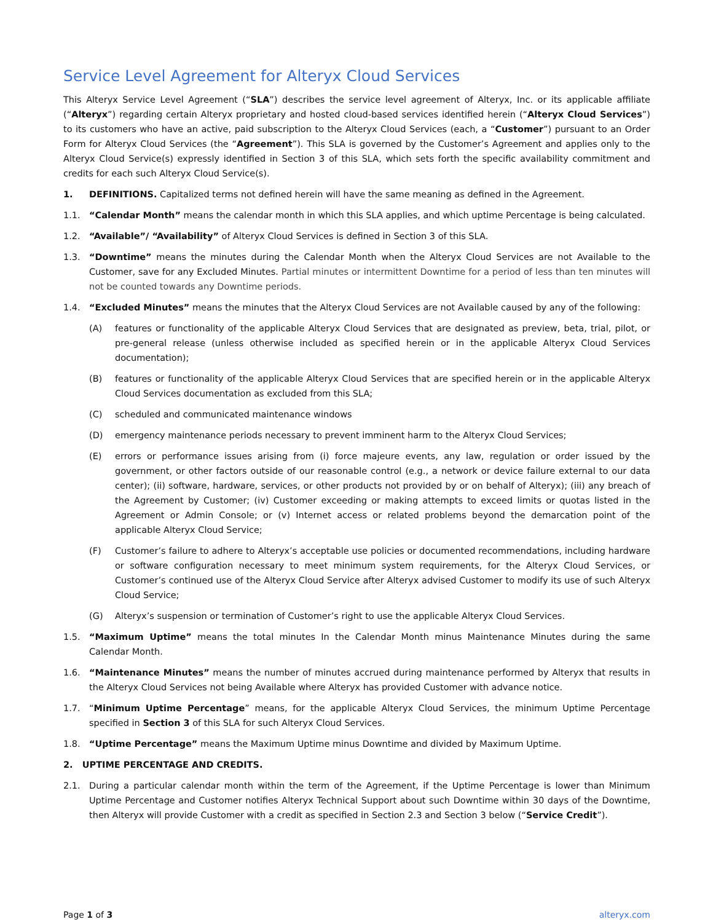Service Level Agreement for Alteryx Cloud Services
This Alteryx Service Level Agreement (“SLA”) describes the service level agreement of Alteryx, Inc. or its applicable affiliate (“Alteryx”) regarding certain Alteryx proprietary and hosted cloud-based services identified herein (“Alteryx Cloud Services”) to its customers who have an active, paid subscription to the Alteryx Cloud Services (each, a “Customer”) pursuant to an Order Form for Alteryx Cloud Services (the “Agreement”). This SLA is governed by the Customer’s Agreement and applies only to the Alteryx Cloud Service(s) expressly identified in Section 3 of this SLA, which sets forth the specific availability commitment and credits for each such Alteryx Cloud Service(s).
1. DEFINITIONS. Capitalized terms not defined herein will have the same meaning as defined in the Agreement.
1.1. “Calendar Month” means the calendar month in which this SLA applies, and which uptime Percentage is being calculated.
1.2. “Available”/ “Availability” of Alteryx Cloud Services is defined in Section 3 of this SLA.
1.3. “Downtime” means the minutes during the Calendar Month when the Alteryx Cloud Services are not Available to the Customer, save for any Excluded Minutes. Partial minutes or intermittent Downtime for a period of less than ten minutes will not be counted towards any Downtime periods.
1.4. “Excluded Minutes” means the minutes that the Alteryx Cloud Services are not Available caused by any of the following:
(A) features or functionality of the applicable Alteryx Cloud Services that are designated as preview, beta, trial, pilot, or pre-general release (unless otherwise included as specified herein or in the applicable Alteryx Cloud Services documentation);
(B) features or functionality of the applicable Alteryx Cloud Services that are specified herein or in the applicable Alteryx Cloud Services documentation as excluded from this SLA;
(C) scheduled and communicated maintenance windows
(D) emergency maintenance periods necessary to prevent imminent harm to the Alteryx Cloud Services;
(E) errors or performance issues arising from (i) force majeure events, any law, regulation or order issued by the government, or other factors outside of our reasonable control (e.g., a network or device failure external to our data center); (ii) software, hardware, services, or other products not provided by or on behalf of Alteryx); (iii) any breach of the Agreement by Customer; (iv) Customer exceeding or making attempts to exceed limits or quotas listed in the Agreement or Admin Console; or (v) Internet access or related problems beyond the demarcation point of the applicable Alteryx Cloud Service;
(F) Customer’s failure to adhere to Alteryx’s acceptable use policies or documented recommendations, including hardware or software configuration necessary to meet minimum system requirements, for the Alteryx Cloud Services, or Customer’s continued use of the Alteryx Cloud Service after Alteryx advised Customer to modify its use of such Alteryx Cloud Service;
(G) Alteryx’s suspension or termination of Customer’s right to use the applicable Alteryx Cloud Services.
1.5. “Maximum Uptime” means the total minutes In the Calendar Month minus Maintenance Minutes during the same Calendar Month.
1.6. “Maintenance Minutes” means the number of minutes accrued during maintenance performed by Alteryx that results in the Alteryx Cloud Services not being Available where Alteryx has provided Customer with advance notice.
1.7. “Minimum Uptime Percentage” means, for the applicable Alteryx Cloud Services, the minimum Uptime Percentage specified in Section 3 of this SLA for such Alteryx Cloud Services.
1.8. “Uptime Percentage” means the Maximum Uptime minus Downtime and divided by Maximum Uptime.
2. UPTIME PERCENTAGE AND CREDITS.
2.1. During a particular calendar month within the term of the Agreement, if the Uptime Percentage is lower than Minimum Uptime Percentage and Customer notifies Alteryx Technical Support about such Downtime within 30 days of the Downtime, then Alteryx will provide Customer with a credit as specified in Section 2.3 and Section 3 below (“Service Credit”).
Page 1 of 3 alteryx.com